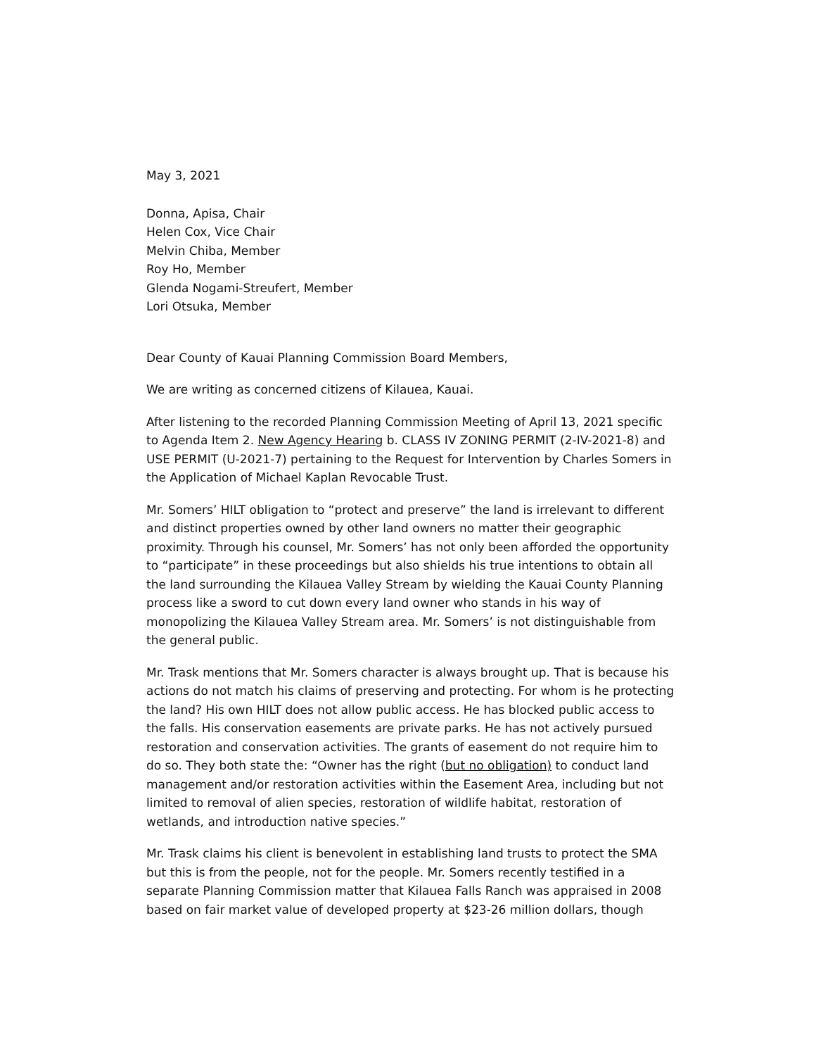May 3, 2021
Donna, Apisa, Chair
Helen Cox, Vice Chair
Melvin Chiba, Member
Roy Ho, Member
Glenda Nogami-Streufert, Member
Lori Otsuka, Member
Dear County of Kauai Planning Commission Board Members,
We are writing as concerned citizens of Kilauea, Kauai.
After listening to the recorded Planning Commission Meeting of April 13, 2021 specific to Agenda Item 2. New Agency Hearing b. CLASS IV ZONING PERMIT (2-IV-2021-8) and USE PERMIT (U-2021-7) pertaining to the Request for Intervention by Charles Somers in the Application of Michael Kaplan Revocable Trust.
Mr. Somers’ HILT obligation to “protect and preserve” the land is irrelevant to different and distinct properties owned by other land owners no matter their geographic proximity. Through his counsel, Mr. Somers’ has not only been afforded the opportunity to “participate” in these proceedings but also shields his true intentions to obtain all the land surrounding the Kilauea Valley Stream by wielding the Kauai County Planning process like a sword to cut down every land owner who stands in his way of monopolizing the Kilauea Valley Stream area. Mr. Somers’ is not distinguishable from the general public.
Mr. Trask mentions that Mr. Somers character is always brought up. That is because his actions do not match his claims of preserving and protecting. For whom is he protecting the land? His own HILT does not allow public access. He has blocked public access to the falls. His conservation easements are private parks. He has not actively pursued restoration and conservation activities. The grants of easement do not require him to do so. They both state the: “Owner has the right (but no obligation) to conduct land management and/or restoration activities within the Easement Area, including but not limited to removal of alien species, restoration of wildlife habitat, restoration of wetlands, and introduction native species.”
Mr. Trask claims his client is benevolent in establishing land trusts to protect the SMA but this is from the people, not for the people. Mr. Somers recently testified in a separate Planning Commission matter that Kilauea Falls Ranch was appraised in 2008 based on fair market value of developed property at $23-26 million dollars, though